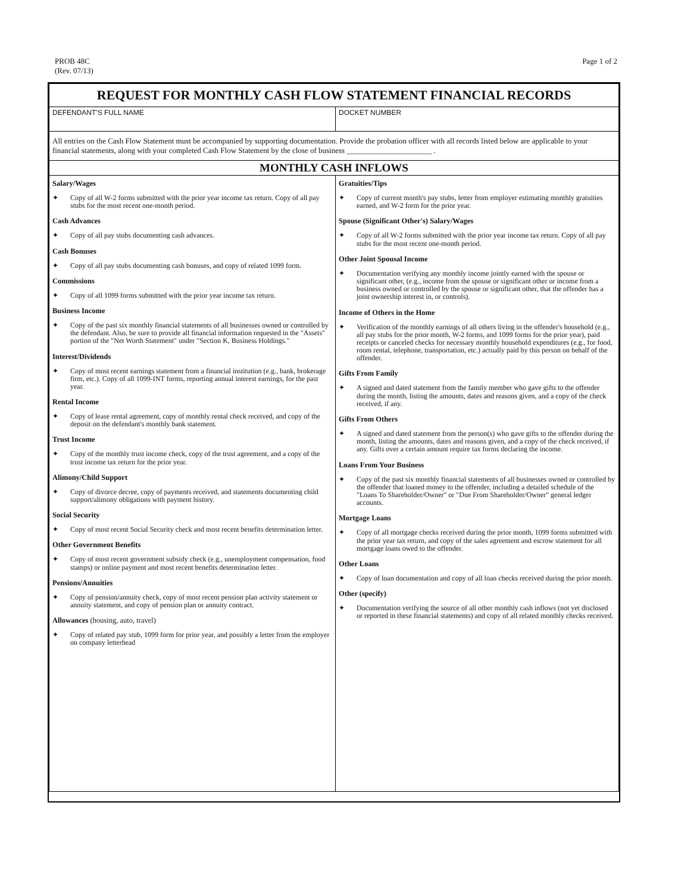PROB 48C
(Rev. 07/13)
Page 1 of 2
| REQUEST FOR MONTHLY CASH FLOW STATEMENT FINANCIAL RECORDS | |
| --- | --- |
| DEFENDANT'S FULL NAME | DOCKET NUMBER |
| All entries on the Cash Flow Statement must be accompanied by supporting documentation. Provide the probation officer with all records listed below are applicable to your financial statements, along with your completed Cash Flow Statement by the close of business ______________________ . | |
| MONTHLY CASH INFLOWS | |
| Salary/Wages ✦ Copy of all W-2 forms submitted with the prior year income tax return. Copy of all pay stubs for the most recent one-month period. Cash Advances ✦ Copy of all pay stubs documenting cash advances. Cash Bonuses ✦ Copy of all pay stubs documenting cash bonuses, and copy of related 1099 form. Commissions ✦ Copy of all 1099 forms submitted with the prior year income tax return. Business Income ✦ Copy of the past six monthly financial statements of all businesses owned or controlled by the defendant. Also, be sure to provide all financial information requested in the "Assets" portion of the "Net Worth Statement" under "Section K, Business Holdings." Interest/Dividends ✦ Copy of most recent earnings statement from a financial institution (e.g., bank, brokerage firm, etc.). Copy of all 1099-INT forms, reporting annual interest earnings, for the past year. Rental Income ✦ Copy of lease rental agreement, copy of monthly rental check received, and copy of the deposit on the defendant's monthly bank statement. Trust Income ✦ Copy of the monthly trust income check, copy of the trust agreement, and a copy of the trust income tax return for the prior year. Alimony/Child Support ✦ Copy of divorce decree, copy of payments received, and statements documenting child support/alimony obligations with payment history. Social Security ✦ Copy of most recent Social Security check and most recent benefits determination letter. Other Government Benefits ✦ Copy of most recent government subsidy check (e.g., unemployment compensation, food stamps) or online payment and most recent benefits determination letter. Pensions/Annuities ✦ Copy of pension/annuity check, copy of most recent pension plan activity statement or annuity statement, and copy of pension plan or annuity contract. Allowances (housing, auto, travel) ✦ Copy of related pay stub, 1099 form for prior year, and possibly a letter from the employer on company letterhead | Gratuities/Tips ✦ Copy of current month's pay stubs, letter from employer estimating monthly gratuities earned, and W-2 form for the prior year. Spouse (Significant Other's) Salary/Wages ✦ Copy of all W-2 forms submitted with the prior year income tax return. Copy of all pay stubs for the most recent one-month period. Other Joint Spousal Income ✦ Documentation verifying any monthly income jointly earned with the spouse or significant other, (e.g., income from the spouse or significant other or income from a business owned or controlled by the spouse or significant other, that the offender has a joint ownership interest in, or controls). Income of Others in the Home ✦ Verification of the monthly earnings of all others living in the offender's household (e.g., all pay stubs for the prior month, W-2 forms, and 1099 forms for the prior year), paid receipts or canceled checks for necessary monthly household expenditures (e.g., for food, room rental, telephone, transportation, etc.) actually paid by this person on behalf of the offender. Gifts From Family ✦ A signed and dated statement from the family member who gave gifts to the offender during the month, listing the amounts, dates and reasons given, and a copy of the check received, if any. Gifts From Others ✦ A signed and dated statement from the person(s) who gave gifts to the offender during the month, listing the amounts, dates and reasons given, and a copy of the check received, if any. Gifts over a certain amount require tax forms declaring the income. Loans From Your Business ✦ Copy of the past six monthly financial statements of all businesses owned or controlled by the offender that loaned money to the offender, including a detailed schedule of the "Loans To Shareholder/Owner" or "Due From Shareholder/Owner" general ledger accounts. Mortgage Loans ✦ Copy of all mortgage checks received during the prior month, 1099 forms submitted with the prior year tax return, and copy of the sales agreement and escrow statement for all mortgage loans owed to the offender. Other Loans ✦ Copy of loan documentation and copy of all loan checks received during the prior month. Other (specify) ✦ Documentation verifying the source of all other monthly cash inflows (not yet disclosed or reported in these financial statements) and copy of all related monthly checks received. |